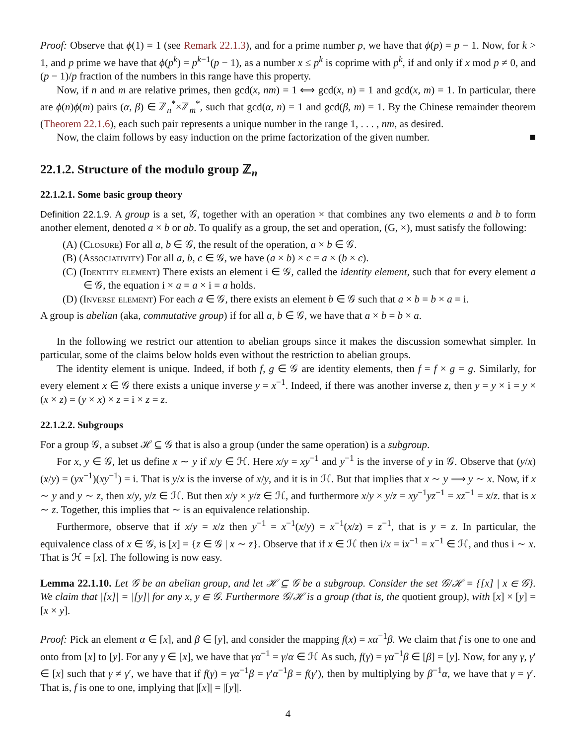Proof: Observe that ϕ(1) = 1 (see Remark 22.1.3), and for a prime number p, we have that ϕ(p) = p − 1. Now, for k > 1, and p prime we have that ϕ(p<sup>k</sup>) = p<sup>k−1</sup>(p − 1), as a number x ≤ p<sup>k</sup> is coprime with p<sup>k</sup>, if and only if x mod p ≠ 0, and (p − 1)/p fraction of the numbers in this range have this property.
Now, if n and m are relative primes, then gcd(x, nm) = 1 ⟺ gcd(x, n) = 1 and gcd(x, m) = 1. In particular, there are ϕ(n)ϕ(m) pairs (α, β) ∈ ℤ<sub>n</sub><sup>*</sup>×ℤ<sub>m</sub><sup>*</sup>, such that gcd(α, n) = 1 and gcd(β, m) = 1. By the Chinese remainder theorem (Theorem 22.1.6), each such pair represents a unique number in the range 1, . . . , nm, as desired.
Now, the claim follows by easy induction on the prime factorization of the given number. ■
22.1.2. Structure of the modulo group ℤ<sub>n</sub>
22.1.2.1. Some basic group theory
Definition 22.1.9. A group is a set, 𝒢, together with an operation × that combines any two elements a and b to form another element, denoted a × b or ab. To qualify as a group, the set and operation, (G, ×), must satisfy the following:
(A) (Closure) For all a, b ∈ 𝒢, the result of the operation, a × b ∈ 𝒢.
(B) (Associativity) For all a, b, c ∈ 𝒢, we have (a × b) × c = a × (b × c).
(C) (Identity element) There exists an element i ∈ 𝒢, called the identity element, such that for every element a ∈ 𝒢, the equation i × a = a × i = a holds.
(D) (Inverse element) For each a ∈ 𝒢, there exists an element b ∈ 𝒢 such that a × b = b × a = i.
A group is abelian (aka, commutative group) if for all a, b ∈ 𝒢, we have that a × b = b × a.
In the following we restrict our attention to abelian groups since it makes the discussion somewhat simpler. In particular, some of the claims below holds even without the restriction to abelian groups.
The identity element is unique. Indeed, if both f, g ∈ 𝒢 are identity elements, then f = f × g = g. Similarly, for every element x ∈ 𝒢 there exists a unique inverse y = x<sup>−1</sup>. Indeed, if there was another inverse z, then y = y × i = y × (x × z) = (y × x) × z = i × z = z.
22.1.2.2. Subgroups
For a group 𝒢, a subset ℋ ⊆ 𝒢 that is also a group (under the same operation) is a subgroup.
For x, y ∈ 𝒢, let us define x ∼ y if x/y ∈ ℋ. Here x/y = xy<sup>−1</sup> and y<sup>−1</sup> is the inverse of y in 𝒢. Observe that (y/x)(x/y) = (yx<sup>−1</sup>)(xy<sup>−1</sup>) = i. That is y/x is the inverse of x/y, and it is in ℋ. But that implies that x ∼ y ⟹ y ∼ x. Now, if x ∼ y and y ∼ z, then x/y, y/z ∈ ℋ. But then x/y × y/z ∈ ℋ, and furthermore x/y × y/z = xy<sup>−1</sup>yz<sup>−1</sup> = xz<sup>−1</sup> = x/z. that is x ∼ z. Together, this implies that ∼ is an equivalence relationship.
Furthermore, observe that if x/y = x/z then y<sup>−1</sup> = x<sup>−1</sup>(x/y) = x<sup>−1</sup>(x/z) = z<sup>−1</sup>, that is y = z. In particular, the equivalence class of x ∈ 𝒢, is [x] = {z ∈ 𝒢 | x ∼ z}. Observe that if x ∈ ℋ then i/x = ix<sup>−1</sup> = x<sup>−1</sup> ∈ ℋ, and thus i ∼ x. That is ℋ = [x]. The following is now easy.
Lemma 22.1.10. Let 𝒢 be an abelian group, and let ℋ ⊆ 𝒢 be a subgroup. Consider the set 𝒢/ℋ = {[x] | x ∈ 𝒢}. We claim that |[x]| = |[y]| for any x, y ∈ 𝒢. Furthermore 𝒢/ℋ is a group (that is, the quotient group), with [x] × [y] = [x × y].
Proof: Pick an element α ∈ [x], and β ∈ [y], and consider the mapping f(x) = xα<sup>−1</sup>β. We claim that f is one to one and onto from [x] to [y]. For any γ ∈ [x], we have that γα<sup>−1</sup> = γ/α ∈ ℋ As such, f(γ) = γα<sup>−1</sup>β ∈ [β] = [y]. Now, for any γ, γ′ ∈ [x] such that γ ≠ γ′, we have that if f(γ) = γα<sup>−1</sup>β = γ′α<sup>−1</sup>β = f(γ′), then by multiplying by β<sup>−1</sup>α, we have that γ = γ′. That is, f is one to one, implying that |[x]| = |[y]|.
4